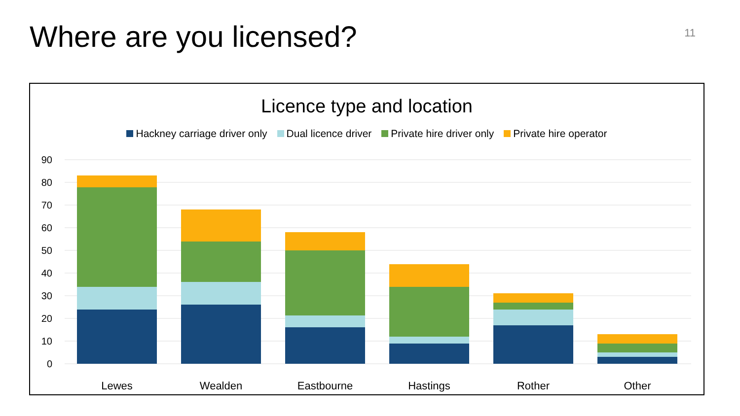Where are you licensed?
11
Licence type and location
Hackney carriage driver only Dual licence driver Private hire driver only Private hire operator
90
80
70
60
50
40
30
20
10
0
Lewes
Wealden
Eastbourne
Hastings
Rother
Other